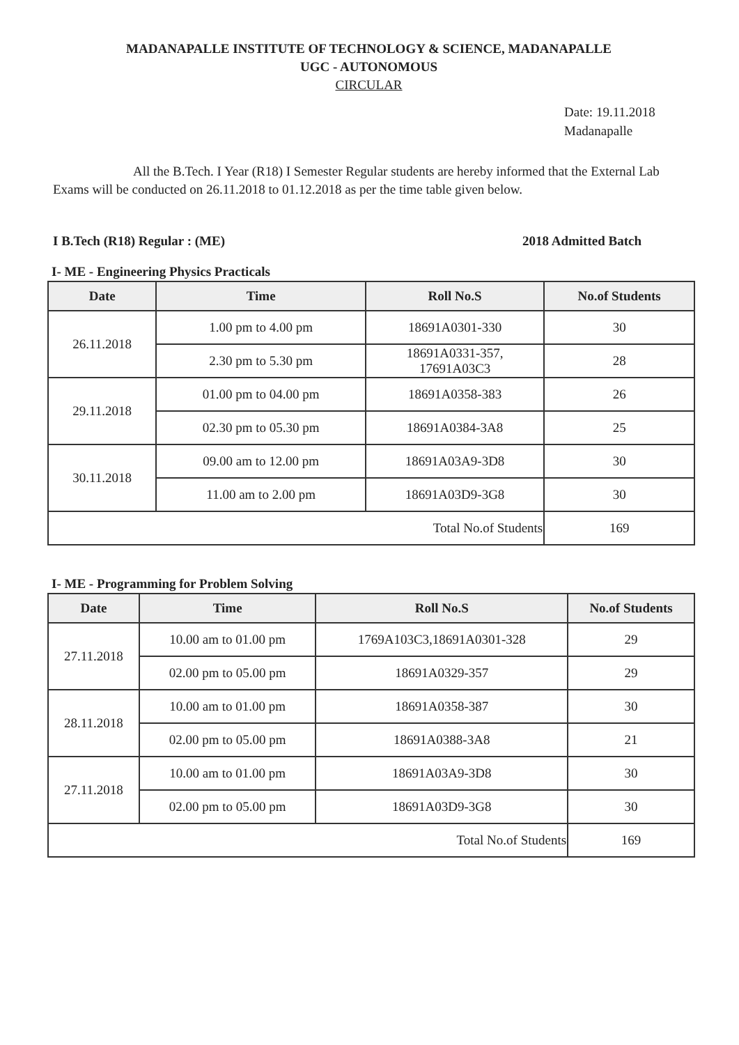MADANAPALLE INSTITUTE OF TECHNOLOGY & SCIENCE, MADANAPALLE
UGC - AUTONOMOUS
CIRCULAR
Date: 19.11.2018
Madanapalle
All the B.Tech. I Year (R18) I Semester Regular students are hereby informed that the External Lab Exams will be conducted on 26.11.2018 to 01.12.2018 as per the time table given below.
I B.Tech (R18) Regular : (ME) 2018 Admitted Batch
I- ME - Engineering Physics Practicals
| Date | Time | Roll No.S | No.of Students |
| --- | --- | --- | --- |
| 26.11.2018 | 1.00 pm to 4.00 pm | 18691A0301-330 | 30 |
| | 2.30 pm to 5.30 pm | 18691A0331-357, 17691A03C3 | 28 |
| 29.11.2018 | 01.00 pm to 04.00 pm | 18691A0358-383 | 26 |
| | 02.30 pm to 05.30 pm | 18691A0384-3A8 | 25 |
| 30.11.2018 | 09.00 am to 12.00 pm | 18691A03A9-3D8 | 30 |
| | 11.00 am to 2.00 pm | 18691A03D9-3G8 | 30 |
| Total No.of Students | | | 169 |
I- ME - Programming for Problem Solving
| Date | Time | Roll No.S | No.of Students |
| --- | --- | --- | --- |
| 27.11.2018 | 10.00 am to 01.00 pm | 1769A103C3,18691A0301-328 | 29 |
| | 02.00 pm to 05.00 pm | 18691A0329-357 | 29 |
| 28.11.2018 | 10.00 am to 01.00 pm | 18691A0358-387 | 30 |
| | 02.00 pm to 05.00 pm | 18691A0388-3A8 | 21 |
| 27.11.2018 | 10.00 am to 01.00 pm | 18691A03A9-3D8 | 30 |
| | 02.00 pm to 05.00 pm | 18691A03D9-3G8 | 30 |
| Total No.of Students | | | 169 |